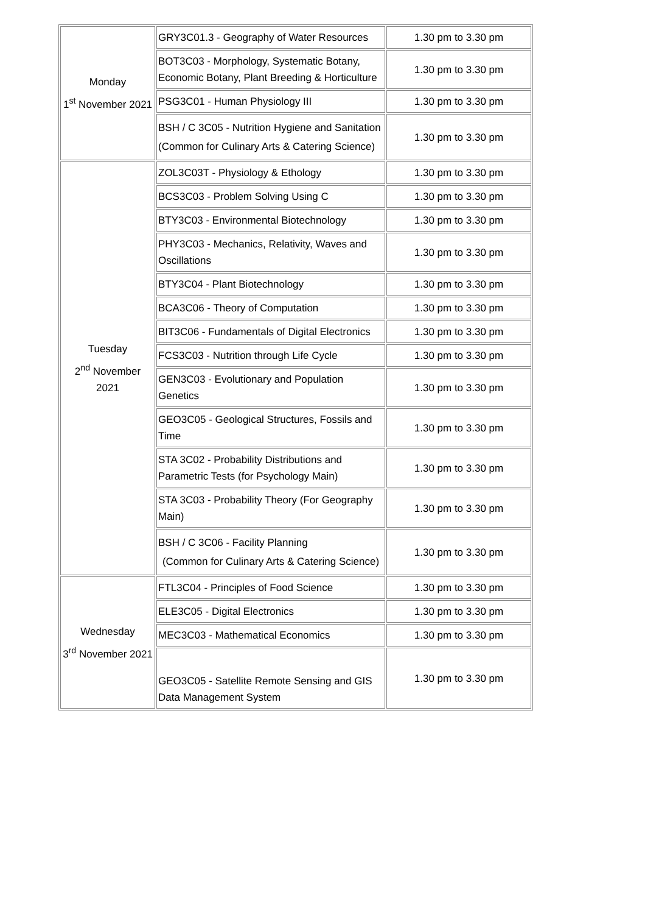| Monday 1<sup>st</sup> November 2021 | GRY3C01.3 - Geography of Water Resources | 1.30 pm to 3.30 pm |
| | BOT3C03 - Morphology, Systematic Botany, Economic Botany, Plant Breeding & Horticulture | 1.30 pm to 3.30 pm |
| | PSG3C01 - Human Physiology III | 1.30 pm to 3.30 pm |
| | BSH / C 3C05 - Nutrition Hygiene and Sanitation (Common for Culinary Arts & Catering Science) | 1.30 pm to 3.30 pm |
| Tuesday 2<sup>nd</sup> November 2021 | ZOL3C03T - Physiology & Ethology | 1.30 pm to 3.30 pm |
| | BCS3C03 - Problem Solving Using C | 1.30 pm to 3.30 pm |
| | BTY3C03 - Environmental Biotechnology | 1.30 pm to 3.30 pm |
| | PHY3C03 - Mechanics, Relativity, Waves and Oscillations | 1.30 pm to 3.30 pm |
| | BTY3C04 - Plant Biotechnology | 1.30 pm to 3.30 pm |
| | BCA3C06 - Theory of Computation | 1.30 pm to 3.30 pm |
| | BIT3C06 - Fundamentals of Digital Electronics | 1.30 pm to 3.30 pm |
| | FCS3C03 - Nutrition through Life Cycle | 1.30 pm to 3.30 pm |
| | GEN3C03 - Evolutionary and Population Genetics | 1.30 pm to 3.30 pm |
| | GEO3C05 - Geological Structures, Fossils and Time | 1.30 pm to 3.30 pm |
| | STA 3C02 - Probability Distributions and Parametric Tests (for Psychology Main) | 1.30 pm to 3.30 pm |
| | STA 3C03 - Probability Theory (For Geography Main) | 1.30 pm to 3.30 pm |
| | BSH / C 3C06 - Facility Planning (Common for Culinary Arts & Catering Science) | 1.30 pm to 3.30 pm |
| Wednesday 3<sup>rd</sup> November 2021 | FTL3C04 - Principles of Food Science | 1.30 pm to 3.30 pm |
| | ELE3C05 - Digital Electronics | 1.30 pm to 3.30 pm |
| | MEC3C03 - Mathematical Economics | 1.30 pm to 3.30 pm |
| | GEO3C05 - Satellite Remote Sensing and GIS Data Management System | 1.30 pm to 3.30 pm |